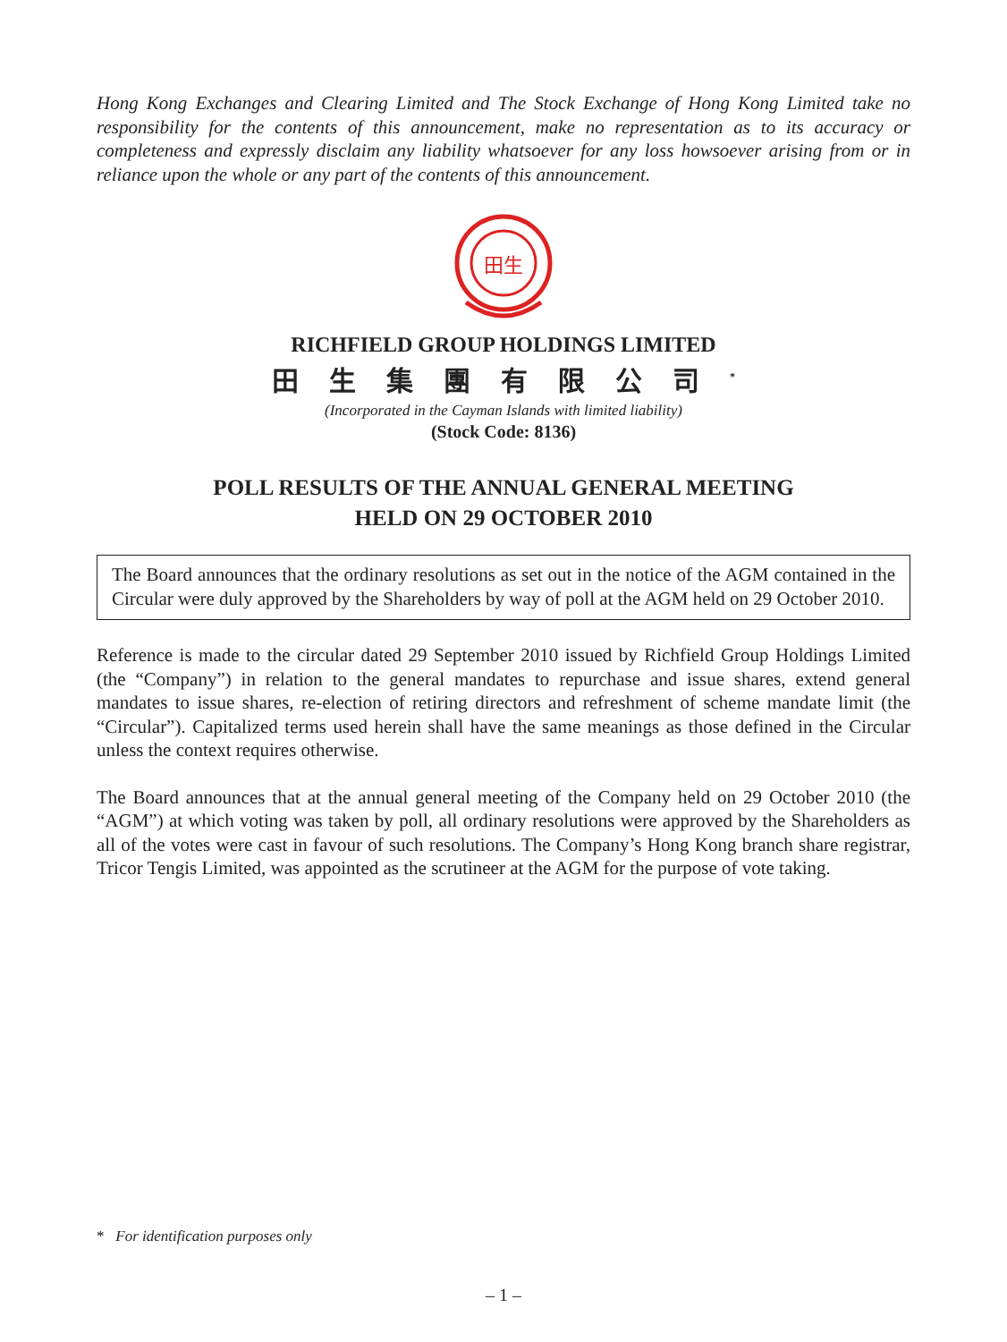Hong Kong Exchanges and Clearing Limited and The Stock Exchange of Hong Kong Limited take no responsibility for the contents of this announcement, make no representation as to its accuracy or completeness and expressly disclaim any liability whatsoever for any loss howsoever arising from or in reliance upon the whole or any part of the contents of this announcement.
田生
RICHFIELD GROUP HOLDINGS LIMITED
田生集團有限公司<sup>*</sup>
(Incorporated in the Cayman Islands with limited liability)
(Stock Code: 8136)
POLL RESULTS OF THE ANNUAL GENERAL MEETING
HELD ON 29 OCTOBER 2010
The Board announces that the ordinary resolutions as set out in the notice of the AGM contained in the Circular were duly approved by the Shareholders by way of poll at the AGM held on 29 October 2010.
Reference is made to the circular dated 29 September 2010 issued by Richfield Group Holdings Limited (the “Company”) in relation to the general mandates to repurchase and issue shares, extend general mandates to issue shares, re-election of retiring directors and refreshment of scheme mandate limit (the “Circular”). Capitalized terms used herein shall have the same meanings as those defined in the Circular unless the context requires otherwise.
The Board announces that at the annual general meeting of the Company held on 29 October 2010 (the “AGM”) at which voting was taken by poll, all ordinary resolutions were approved by the Shareholders as all of the votes were cast in favour of such resolutions. The Company’s Hong Kong branch share registrar, Tricor Tengis Limited, was appointed as the scrutineer at the AGM for the purpose of vote taking.
* For identification purposes only
– 1 –